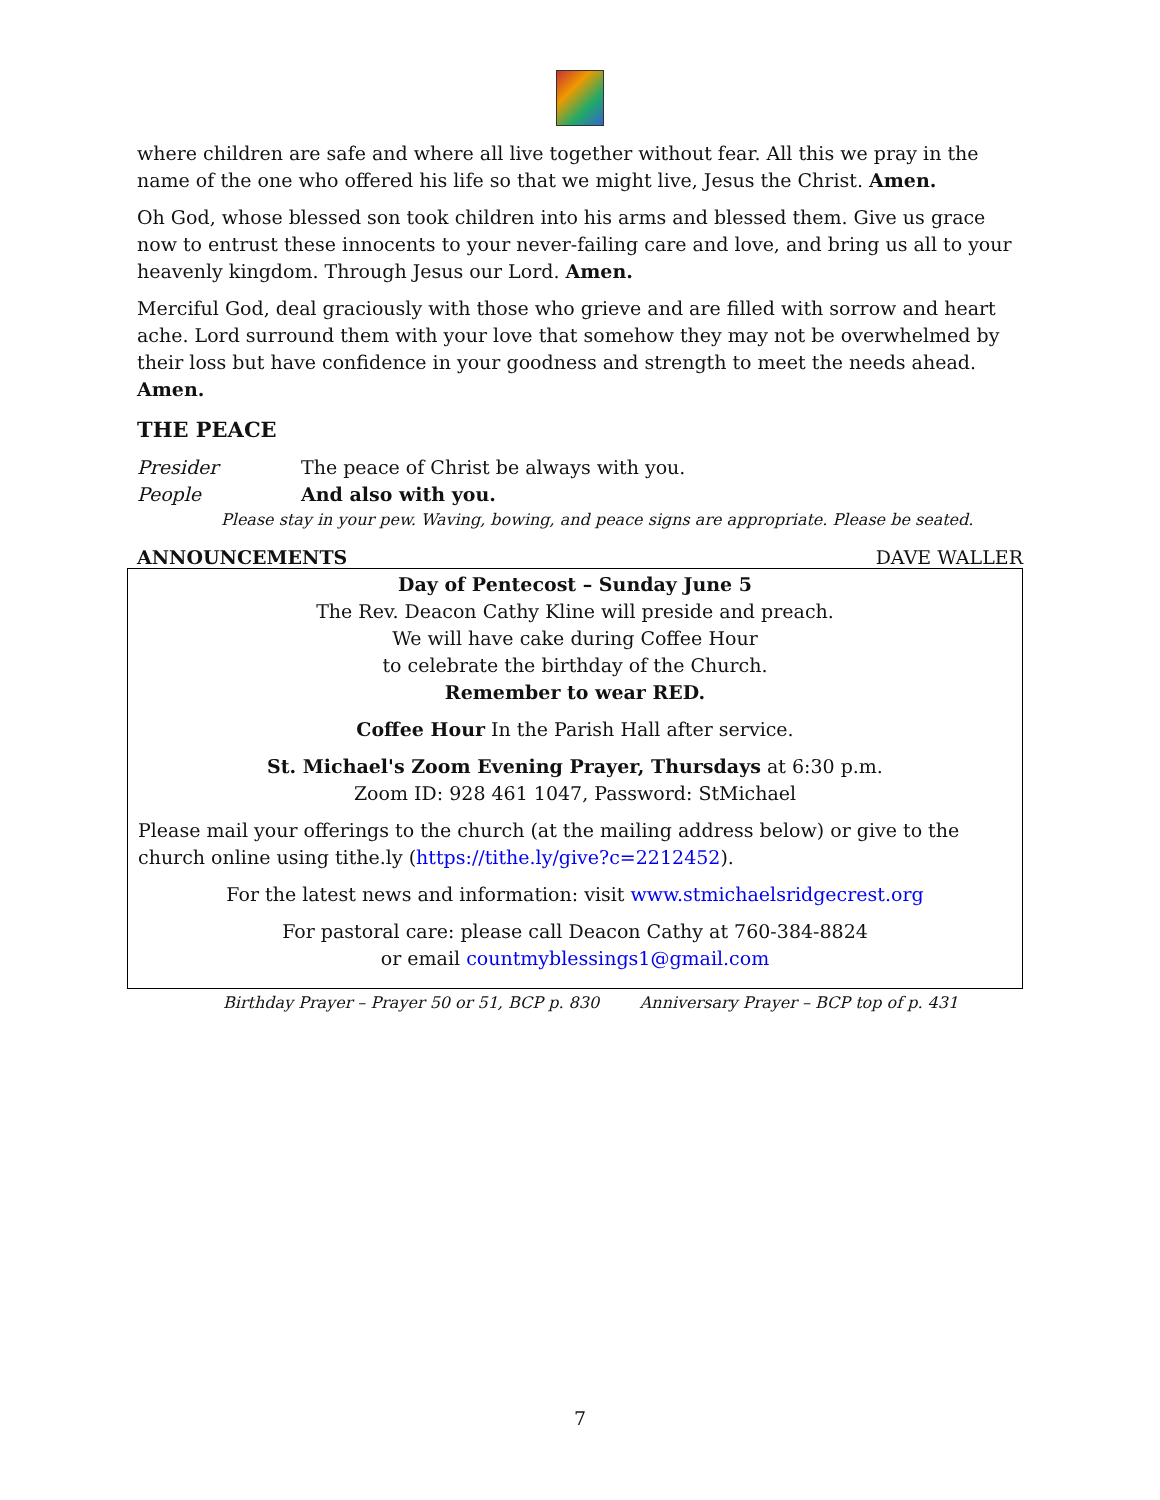where children are safe and where all live together without fear. All this we pray in the name of the one who offered his life so that we might live, Jesus the Christ. Amen.
Oh God, whose blessed son took children into his arms and blessed them. Give us grace now to entrust these innocents to your never-failing care and love, and bring us all to your heavenly kingdom. Through Jesus our Lord. Amen.
Merciful God, deal graciously with those who grieve and are filled with sorrow and heart ache. Lord surround them with your love that somehow they may not be overwhelmed by their loss but have confidence in your goodness and strength to meet the needs ahead. Amen.
THE PEACE
Presider The peace of Christ be always with you.
People And also with you.
Please stay in your pew. Waving, bowing, and peace signs are appropriate. Please be seated.
ANNOUNCEMENTS DAVE WALLER
Day of Pentecost – Sunday June 5
The Rev. Deacon Cathy Kline will preside and preach.
We will have cake during Coffee Hour
to celebrate the birthday of the Church.
Remember to wear RED.
Coffee Hour In the Parish Hall after service.
St. Michael's Zoom Evening Prayer, Thursdays at 6:30 p.m.
Zoom ID: 928 461 1047, Password: StMichael
Please mail your offerings to the church (at the mailing address below) or give to the church online using tithe.ly (https://tithe.ly/give?c=2212452).
For the latest news and information: visit www.stmichaelsridgecrest.org
For pastoral care: please call Deacon Cathy at 760-384-8824
or email countmyblessings1@gmail.com
Birthday Prayer – Prayer 50 or 51, BCP p. 830 Anniversary Prayer – BCP top of p. 431
7